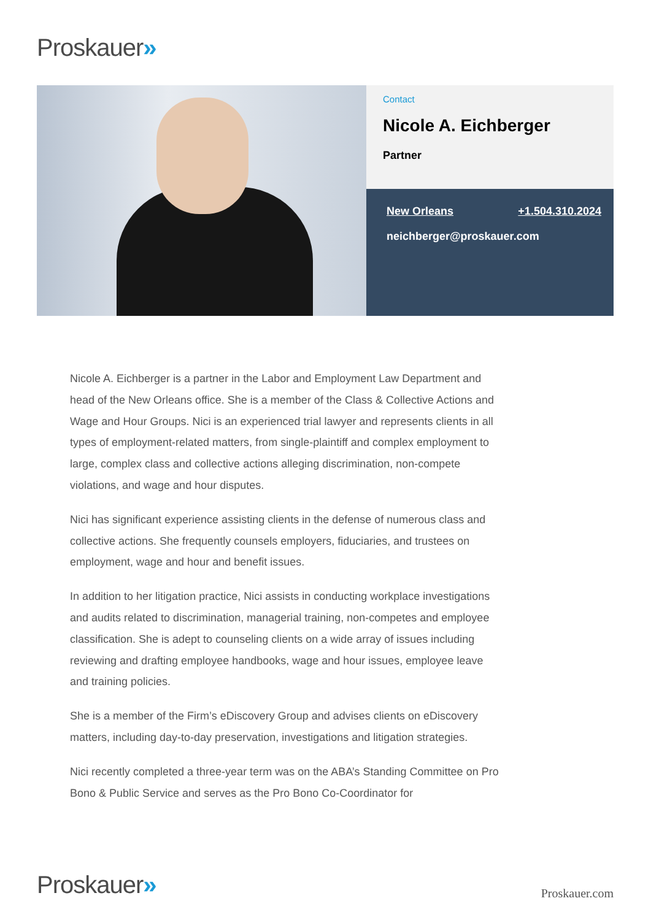Proskauer»
Contact
Nicole A. Eichberger
Partner
New Orleans +1.504.310.2024
neichberger@proskauer.com
Nicole A. Eichberger is a partner in the Labor and Employment Law Department and head of the New Orleans office. She is a member of the Class & Collective Actions and Wage and Hour Groups. Nici is an experienced trial lawyer and represents clients in all types of employment-related matters, from single-plaintiff and complex employment to large, complex class and collective actions alleging discrimination, non-compete violations, and wage and hour disputes.
Nici has significant experience assisting clients in the defense of numerous class and collective actions. She frequently counsels employers, fiduciaries, and trustees on employment, wage and hour and benefit issues.
In addition to her litigation practice, Nici assists in conducting workplace investigations and audits related to discrimination, managerial training, non-competes and employee classification. She is adept to counseling clients on a wide array of issues including reviewing and drafting employee handbooks, wage and hour issues, employee leave and training policies.
She is a member of the Firm’s eDiscovery Group and advises clients on eDiscovery matters, including day-to-day preservation, investigations and litigation strategies.
Nici recently completed a three-year term was on the ABA’s Standing Committee on Pro Bono & Public Service and serves as the Pro Bono Co-Coordinator for
Proskauer» Proskauer.com